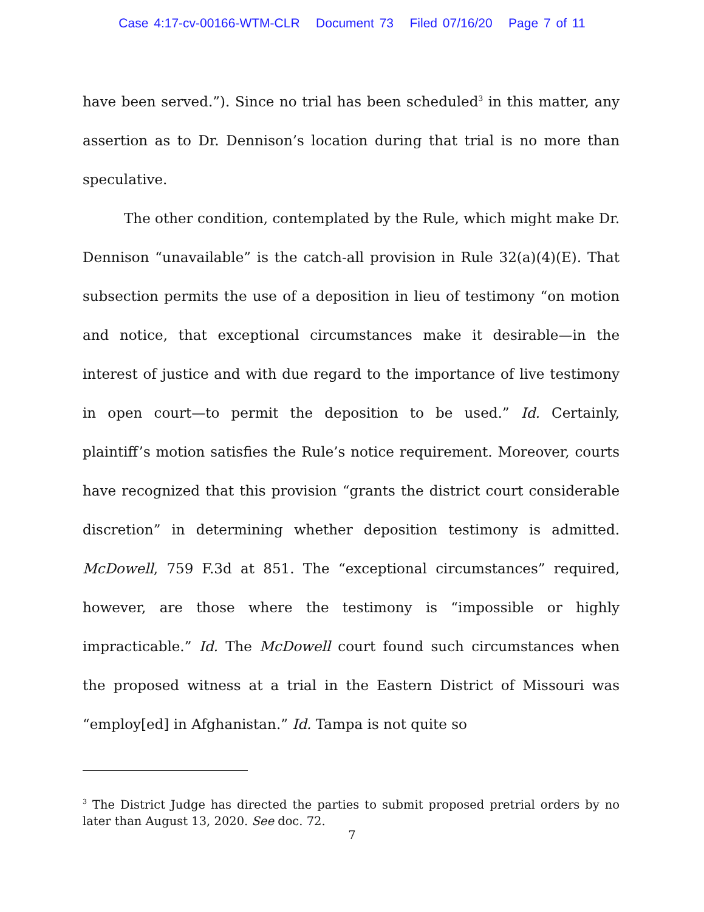Case 4:17-cv-00166-WTM-CLR Document 73 Filed 07/16/20 Page 7 of 11
have been served.”). Since no trial has been scheduled<sup>3</sup> in this matter, any assertion as to Dr. Dennison’s location during that trial is no more than speculative.
The other condition, contemplated by the Rule, which might make Dr. Dennison “unavailable” is the catch-all provision in Rule 32(a)(4)(E). That subsection permits the use of a deposition in lieu of testimony “on motion and notice, that exceptional circumstances make it desirable—in the interest of justice and with due regard to the importance of live testimony in open court—to permit the deposition to be used.” Id. Certainly, plaintiff’s motion satisfies the Rule’s notice requirement. Moreover, courts have recognized that this provision “grants the district court considerable discretion” in determining whether deposition testimony is admitted. McDowell, 759 F.3d at 851. The “exceptional circumstances” required, however, are those where the testimony is “impossible or highly impracticable.” Id. The McDowell court found such circumstances when the proposed witness at a trial in the Eastern District of Missouri was “employ[ed] in Afghanistan.” Id. Tampa is not quite so
<sup>3</sup> The District Judge has directed the parties to submit proposed pretrial orders by no later than August 13, 2020. See doc. 72.
7